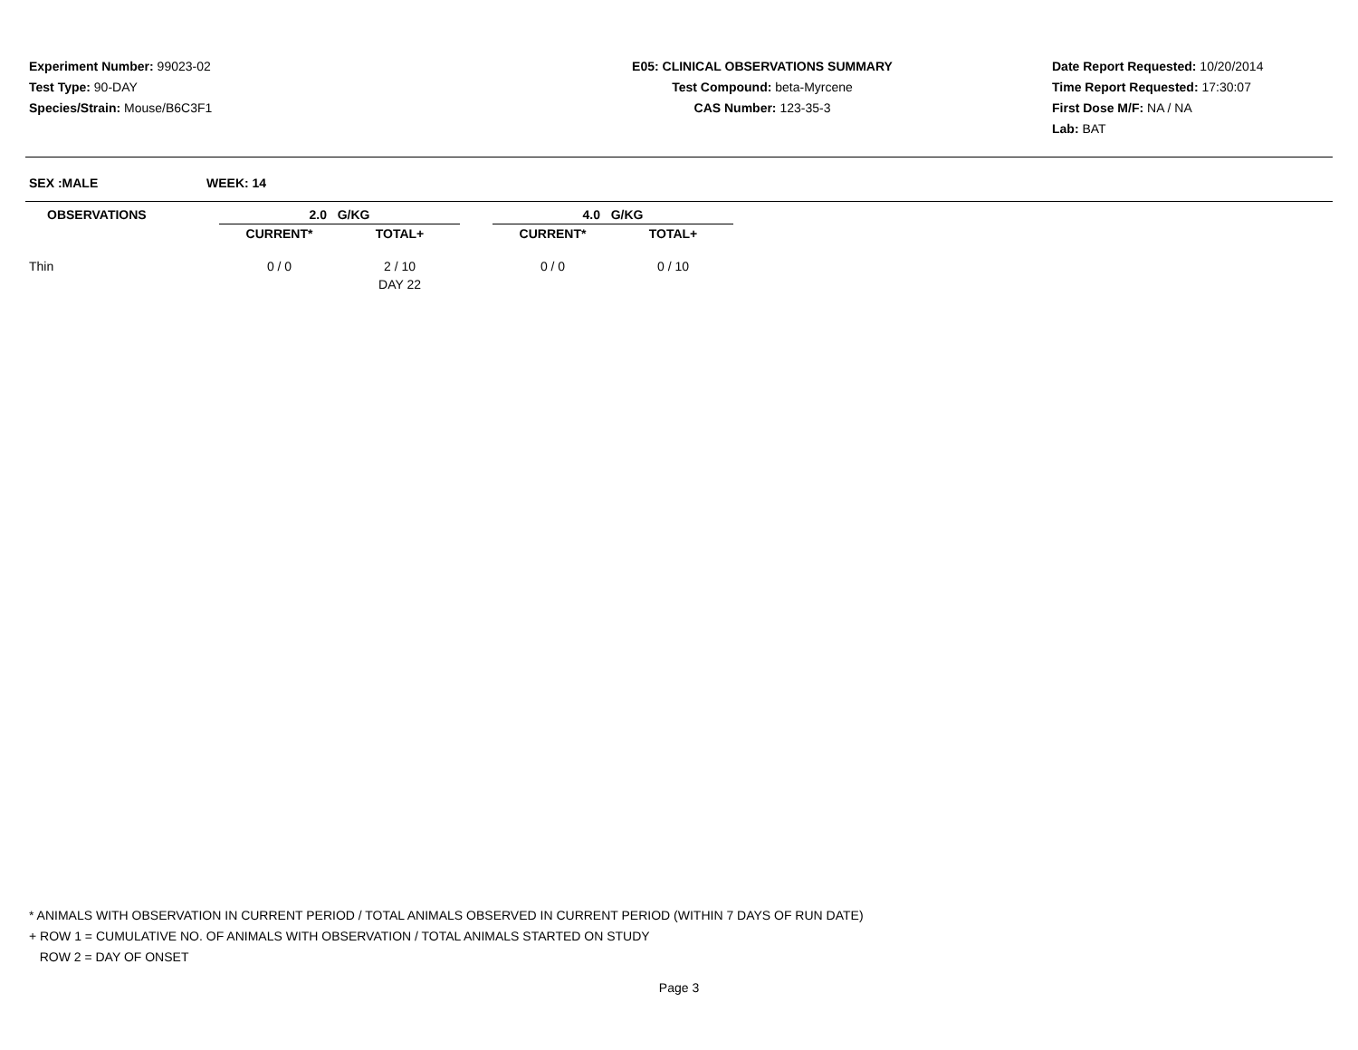Experiment Number: 99023-02
Test Type: 90-DAY
Species/Strain: Mouse/B6C3F1
E05: CLINICAL OBSERVATIONS SUMMARY
Test Compound: beta-Myrcene
CAS Number: 123-35-3
Date Report Requested: 10/20/2014
Time Report Requested: 17:30:07
First Dose M/F: NA / NA
Lab: BAT
SEX :MALE WEEK: 14
| OBSERVATIONS | 2.0 G/KG | | | 4.0 G/KG | |
| --- | --- | --- | --- | --- | --- |
| | CURRENT* | TOTAL+ | | CURRENT* | TOTAL+ |
| Thin | 0 / 0 | 2 / 10 | | 0 / 0 | 0 / 10 |
| | | DAY 22 | | | |
* ANIMALS WITH OBSERVATION IN CURRENT PERIOD / TOTAL ANIMALS OBSERVED IN CURRENT PERIOD (WITHIN 7 DAYS OF RUN DATE)
+ ROW 1 = CUMULATIVE NO. OF ANIMALS WITH OBSERVATION / TOTAL ANIMALS STARTED ON STUDY
ROW 2 = DAY OF ONSET
Page 3